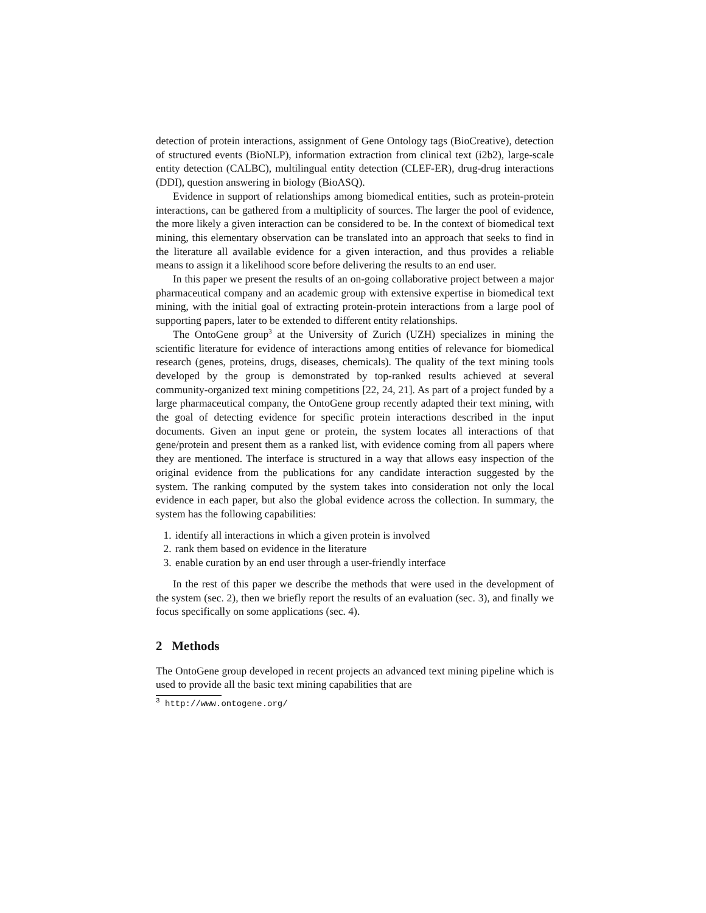detection of protein interactions, assignment of Gene Ontology tags (BioCreative), detection of structured events (BioNLP), information extraction from clinical text (i2b2), large-scale entity detection (CALBC), multilingual entity detection (CLEF-ER), drug-drug interactions (DDI), question answering in biology (BioASQ).
Evidence in support of relationships among biomedical entities, such as protein-protein interactions, can be gathered from a multiplicity of sources. The larger the pool of evidence, the more likely a given interaction can be considered to be. In the context of biomedical text mining, this elementary observation can be translated into an approach that seeks to find in the literature all available evidence for a given interaction, and thus provides a reliable means to assign it a likelihood score before delivering the results to an end user.
In this paper we present the results of an on-going collaborative project between a major pharmaceutical company and an academic group with extensive expertise in biomedical text mining, with the initial goal of extracting protein-protein interactions from a large pool of supporting papers, later to be extended to different entity relationships.
The OntoGene group<sup>3</sup> at the University of Zurich (UZH) specializes in mining the scientific literature for evidence of interactions among entities of relevance for biomedical research (genes, proteins, drugs, diseases, chemicals). The quality of the text mining tools developed by the group is demonstrated by top-ranked results achieved at several community-organized text mining competitions [22, 24, 21]. As part of a project funded by a large pharmaceutical company, the OntoGene group recently adapted their text mining, with the goal of detecting evidence for specific protein interactions described in the input documents. Given an input gene or protein, the system locates all interactions of that gene/protein and present them as a ranked list, with evidence coming from all papers where they are mentioned. The interface is structured in a way that allows easy inspection of the original evidence from the publications for any candidate interaction suggested by the system. The ranking computed by the system takes into consideration not only the local evidence in each paper, but also the global evidence across the collection. In summary, the system has the following capabilities:
1. identify all interactions in which a given protein is involved
2. rank them based on evidence in the literature
3. enable curation by an end user through a user-friendly interface
In the rest of this paper we describe the methods that were used in the development of the system (sec. 2), then we briefly report the results of an evaluation (sec. 3), and finally we focus specifically on some applications (sec. 4).
2 Methods
The OntoGene group developed in recent projects an advanced text mining pipeline which is used to provide all the basic text mining capabilities that are
<sup>3</sup> http://www.ontogene.org/